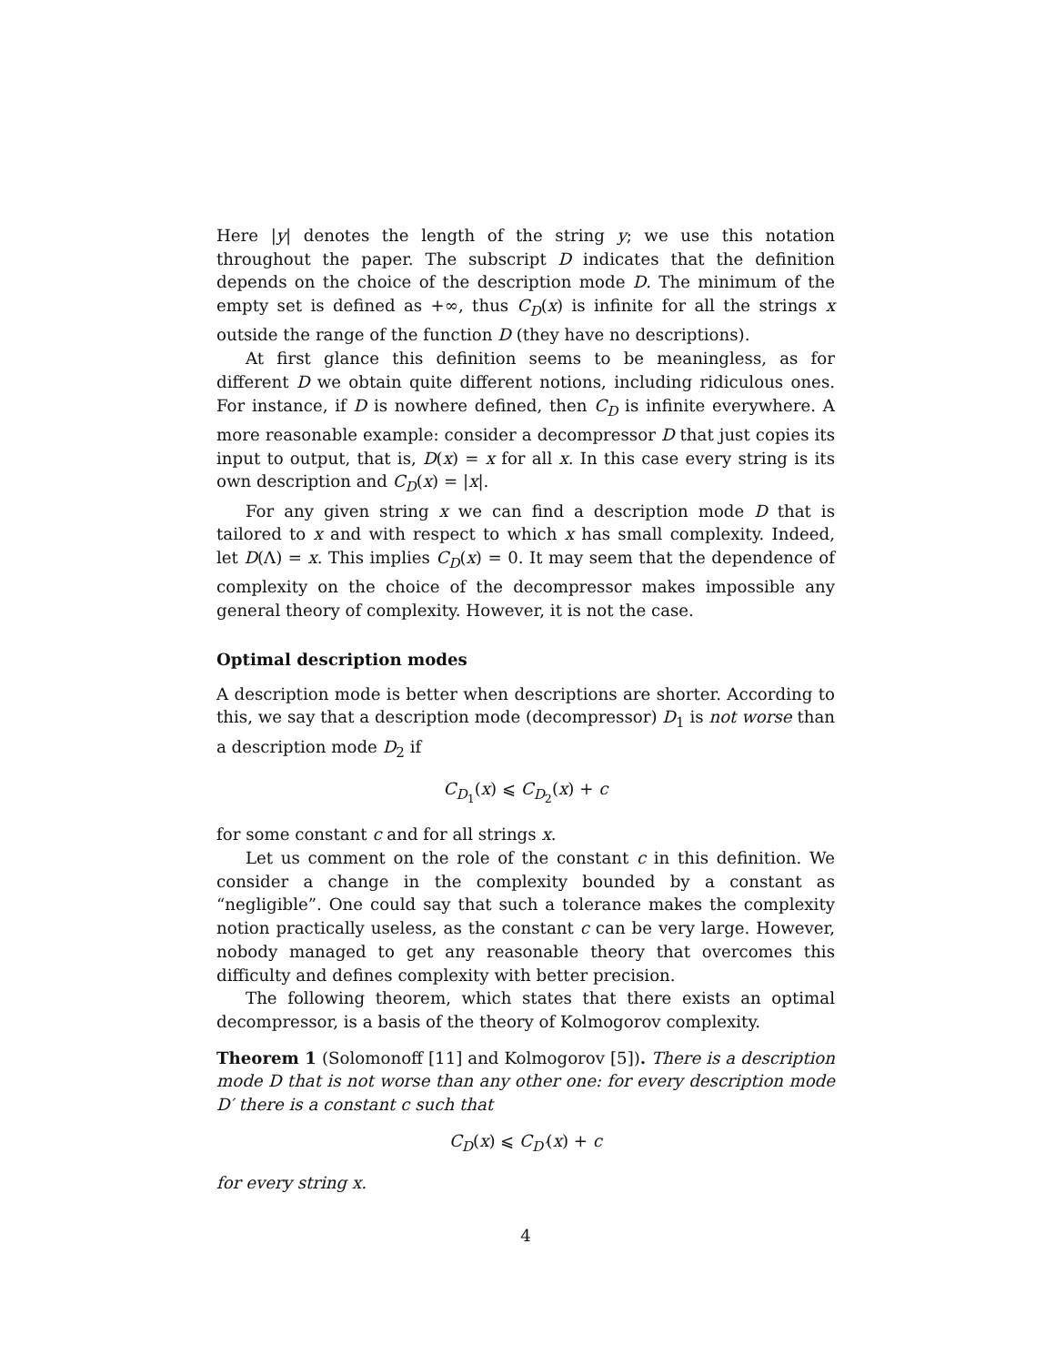Here |y| denotes the length of the string y; we use this notation throughout the paper. The subscript D indicates that the definition depends on the choice of the description mode D. The minimum of the empty set is defined as +∞, thus C<sub>D</sub>(x) is infinite for all the strings x outside the range of the function D (they have no descriptions).
At first glance this definition seems to be meaningless, as for different D we obtain quite different notions, including ridiculous ones. For instance, if D is nowhere defined, then C<sub>D</sub> is infinite everywhere. A more reasonable example: consider a decompressor D that just copies its input to output, that is, D(x) = x for all x. In this case every string is its own description and C<sub>D</sub>(x) = |x|.
For any given string x we can find a description mode D that is tailored to x and with respect to which x has small complexity. Indeed, let D(Λ) = x. This implies C<sub>D</sub>(x) = 0. It may seem that the dependence of complexity on the choice of the decompressor makes impossible any general theory of complexity. However, it is not the case.
Optimal description modes
A description mode is better when descriptions are shorter. According to this, we say that a description mode (decompressor) D<sub>1</sub> is not worse than a description mode D<sub>2</sub> if
C<sub>D<sub>1</sub></sub>(x) ⩽ C<sub>D<sub>2</sub></sub>(x) + c
for some constant c and for all strings x.
Let us comment on the role of the constant c in this definition. We consider a change in the complexity bounded by a constant as “negligible”. One could say that such a tolerance makes the complexity notion practically useless, as the constant c can be very large. However, nobody managed to get any reasonable theory that overcomes this difficulty and defines complexity with better precision.
The following theorem, which states that there exists an optimal decompressor, is a basis of the theory of Kolmogorov complexity.
Theorem 1 (Solomonoff [11] and Kolmogorov [5]). There is a description mode D that is not worse than any other one: for every description mode D′ there is a constant c such that
C<sub>D</sub>(x) ⩽ C<sub>D′</sub>(x) + c
for every string x.
4